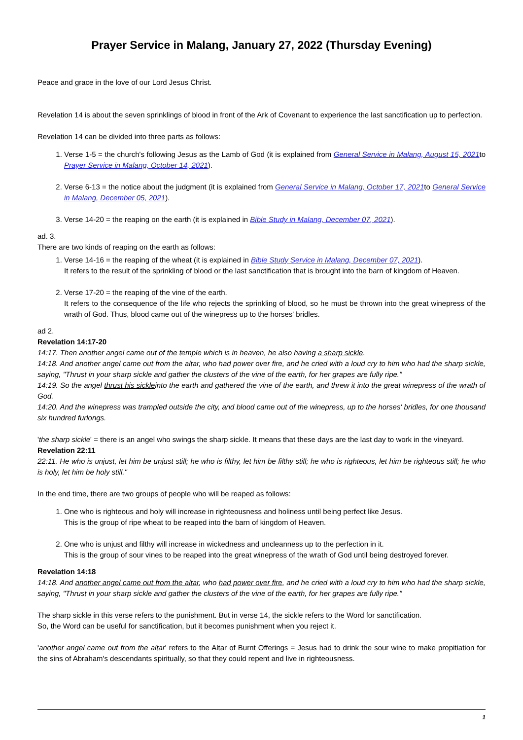Prayer Service in Malang, January 27, 2022 (Thursday Evening)
Peace and grace in the love of our Lord Jesus Christ.
Revelation 14 is about the seven sprinklings of blood in front of the Ark of Covenant to experience the last sanctification up to perfection.
Revelation 14 can be divided into three parts as follows:
1. Verse 1-5 = the church's following Jesus as the Lamb of God (it is explained from General Service in Malang, August 15, 2021to Prayer Service in Malang, October 14, 2021).
2. Verse 6-13 = the notice about the judgment (it is explained from General Service in Malang, October 17, 2021to General Service in Malang, December 05, 2021).
3. Verse 14-20 = the reaping on the earth (it is explained in Bible Study in Malang, December 07, 2021).
ad. 3.
There are two kinds of reaping on the earth as follows:
1. Verse 14-16 = the reaping of the wheat (it is explained in Bible Study Service in Malang, December 07, 2021).
It refers to the result of the sprinkling of blood or the last sanctification that is brought into the barn of kingdom of Heaven.
2. Verse 17-20 = the reaping of the vine of the earth.
It refers to the consequence of the life who rejects the sprinkling of blood, so he must be thrown into the great winepress of the wrath of God. Thus, blood came out of the winepress up to the horses' bridles.
ad 2.
Revelation 14:17-20
14:17. Then another angel came out of the temple which is in heaven, he also having a sharp sickle.
14:18. And another angel came out from the altar, who had power over fire, and he cried with a loud cry to him who had the sharp sickle, saying, "Thrust in your sharp sickle and gather the clusters of the vine of the earth, for her grapes are fully ripe."
14:19. So the angel thrust his sickleinto the earth and gathered the vine of the earth, and threw it into the great winepress of the wrath of God.
14:20. And the winepress was trampled outside the city, and blood came out of the winepress, up to the horses' bridles, for one thousand six hundred furlongs.
'the sharp sickle' = there is an angel who swings the sharp sickle. It means that these days are the last day to work in the vineyard.
Revelation 22:11
22:11. He who is unjust, let him be unjust still; he who is filthy, let him be filthy still; he who is righteous, let him be righteous still; he who is holy, let him be holy still."
In the end time, there are two groups of people who will be reaped as follows:
1. One who is righteous and holy will increase in righteousness and holiness until being perfect like Jesus.
This is the group of ripe wheat to be reaped into the barn of kingdom of Heaven.
2. One who is unjust and filthy will increase in wickedness and uncleanness up to the perfection in it.
This is the group of sour vines to be reaped into the great winepress of the wrath of God until being destroyed forever.
Revelation 14:18
14:18. And another angel came out from the altar, who had power over fire, and he cried with a loud cry to him who had the sharp sickle, saying, "Thrust in your sharp sickle and gather the clusters of the vine of the earth, for her grapes are fully ripe."
The sharp sickle in this verse refers to the punishment. But in verse 14, the sickle refers to the Word for sanctification.
So, the Word can be useful for sanctification, but it becomes punishment when you reject it.
'another angel came out from the altar' refers to the Altar of Burnt Offerings = Jesus had to drink the sour wine to make propitiation for the sins of Abraham's descendants spiritually, so that they could repent and live in righteousness.
1